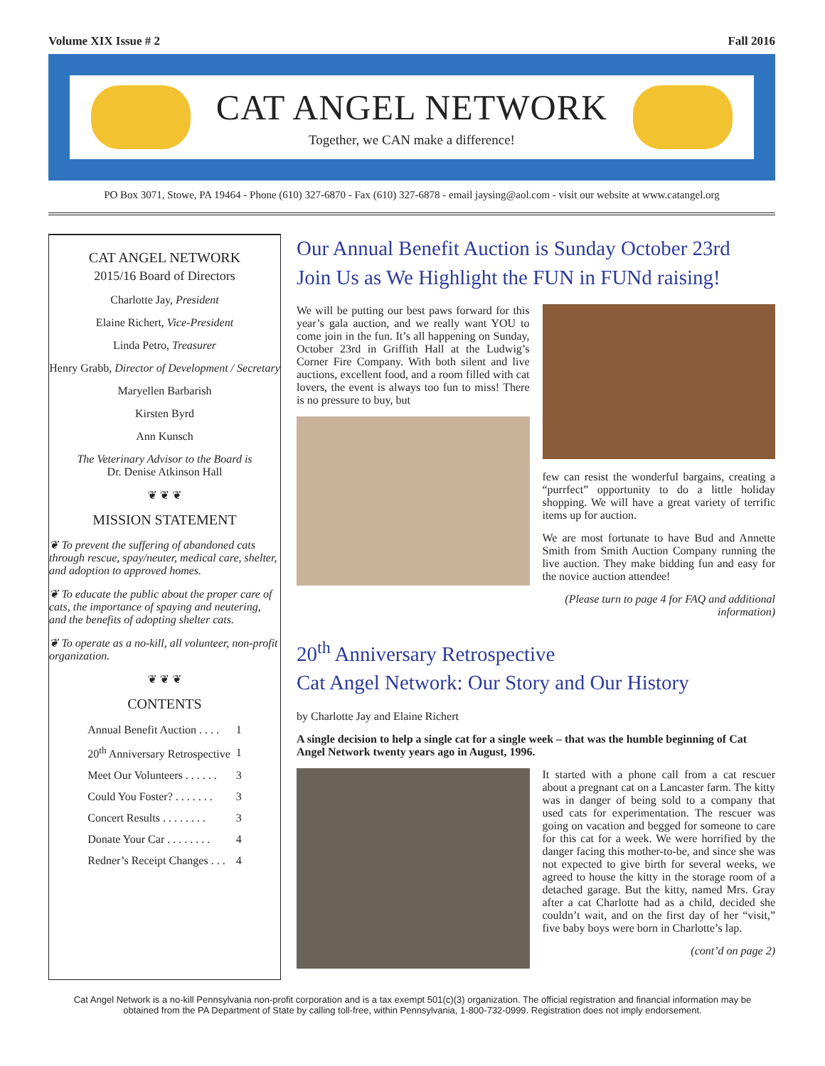Volume XIX Issue # 2 Fall 2016
CAT ANGEL NETWORK
Together, we CAN make a difference!
PO Box 3071, Stowe, PA 19464 - Phone (610) 327-6870 - Fax (610) 327-6878 - email jaysing@aol.com - visit our website at www.catangel.org
CAT ANGEL NETWORK
2015/16 Board of Directors
Charlotte Jay, President
Elaine Richert, Vice-President
Linda Petro, Treasurer
Henry Grabb, Director of Development / Secretary
Maryellen Barbarish
Kirsten Byrd
Ann Kunsch
The Veterinary Advisor to the Board is
Dr. Denise Atkinson Hall
❦ ❦ ❦
MISSION STATEMENT
❦ To prevent the suffering of abandoned cats through rescue, spay/neuter, medical care, shelter, and adoption to approved homes.
❦ To educate the public about the proper care of cats, the importance of spaying and neutering, and the benefits of adopting shelter cats.
❦ To operate as a no-kill, all volunteer, non-profit organization.
❦ ❦ ❦
CONTENTS
| Annual Benefit Auction . . . . | 1 |
| 20<sup>th</sup> Anniversary Retrospective | 1 |
| Meet Our Volunteers . . . . . . | 3 |
| Could You Foster? . . . . . . . | 3 |
| Concert Results . . . . . . . . | 3 |
| Donate Your Car . . . . . . . . | 4 |
| Redner’s Receipt Changes . . . | 4 |
Our Annual Benefit Auction is Sunday October 23rd
Join Us as We Highlight the FUN in FUNd raising!
We will be putting our best paws forward for this year’s gala auction, and we really want YOU to come join in the fun. It’s all happening on Sunday, October 23rd in Griffith Hall at the Ludwig’s Corner Fire Company. With both silent and live auctions, excellent food, and a room filled with cat lovers, the event is always too fun to miss! There is no pressure to buy, but
few can resist the wonderful bargains, creating a “purrfect” opportunity to do a little holiday shopping. We will have a great variety of terrific items up for auction.
We are most fortunate to have Bud and Annette Smith from Smith Auction Company running the live auction. They make bidding fun and easy for the novice auction attendee!
(Please turn to page 4 for FAQ and additional information)
20<sup>th</sup> Anniversary Retrospective
Cat Angel Network: Our Story and Our History
by Charlotte Jay and Elaine Richert
A single decision to help a single cat for a single week – that was the humble beginning of Cat Angel Network twenty years ago in August, 1996.
It started with a phone call from a cat rescuer about a pregnant cat on a Lancaster farm. The kitty was in danger of being sold to a company that used cats for experimentation. The rescuer was going on vacation and begged for someone to care for this cat for a week. We were horrified by the danger facing this mother-to-be, and since she was not expected to give birth for several weeks, we agreed to house the kitty in the storage room of a detached garage. But the kitty, named Mrs. Gray after a cat Charlotte had as a child, decided she couldn’t wait, and on the first day of her “visit,” five baby boys were born in Charlotte’s lap.
(cont’d on page 2)
Cat Angel Network is a no-kill Pennsylvania non-profit corporation and is a tax exempt 501(c)(3) organization. The official registration and financial information may be obtained from the PA Department of State by calling toll-free, within Pennsylvania, 1-800-732-0999. Registration does not imply endorsement.